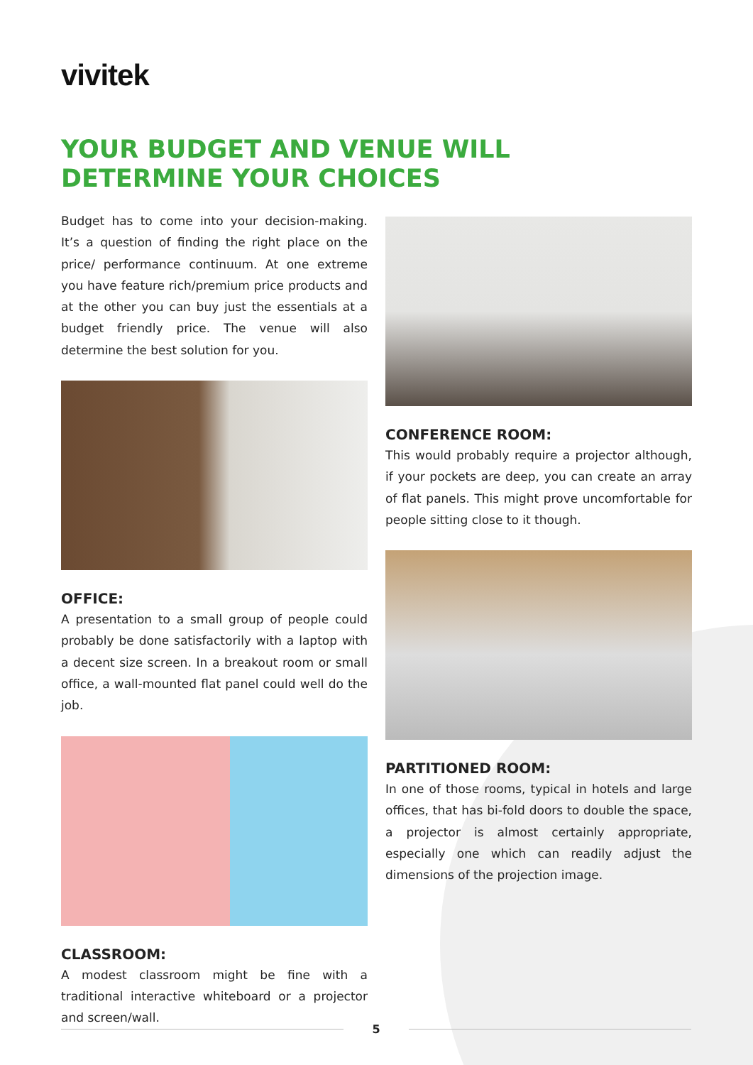vivitek
YOUR BUDGET AND VENUE WILL
DETERMINE YOUR CHOICES
Budget has to come into your decision-making. It’s a question of finding the right place on the price/ performance continuum. At one extreme you have feature rich/premium price products and at the other you can buy just the essentials at a budget friendly price. The venue will also determine the best solution for you.
OFFICE:
A presentation to a small group of people could probably be done satisfactorily with a laptop with a decent size screen. In a breakout room or small office, a wall-mounted flat panel could well do the job.
CLASSROOM:
A modest classroom might be fine with a traditional interactive whiteboard or a projector and screen/wall.
CONFERENCE ROOM:
This would probably require a projector although, if your pockets are deep, you can create an array of flat panels. This might prove uncomfortable for people sitting close to it though.
PARTITIONED ROOM:
In one of those rooms, typical in hotels and large offices, that has bi-fold doors to double the space, a projector is almost certainly appropriate, especially one which can readily adjust the dimensions of the projection image.
5